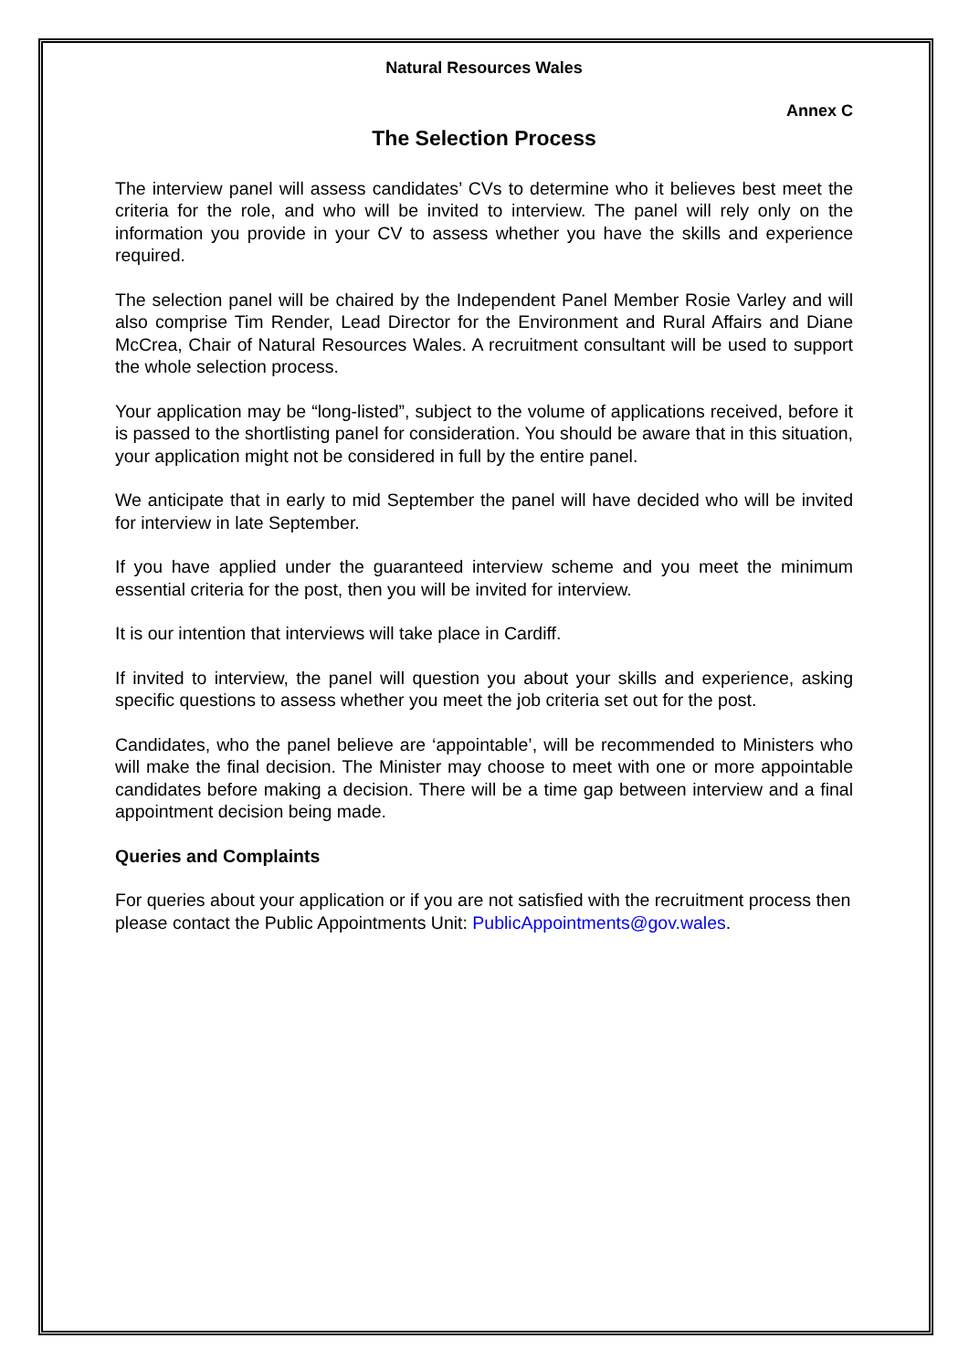Natural Resources Wales
Annex C
The Selection Process
The interview panel will assess candidates’ CVs to determine who it believes best meet the criteria for the role, and who will be invited to interview. The panel will rely only on the information you provide in your CV to assess whether you have the skills and experience required.
The selection panel will be chaired by the Independent Panel Member Rosie Varley and will also comprise Tim Render, Lead Director for the Environment and Rural Affairs and Diane McCrea, Chair of Natural Resources Wales. A recruitment consultant will be used to support the whole selection process.
Your application may be “long-listed”, subject to the volume of applications received, before it is passed to the shortlisting panel for consideration. You should be aware that in this situation, your application might not be considered in full by the entire panel.
We anticipate that in early to mid September the panel will have decided who will be invited for interview in late September.
If you have applied under the guaranteed interview scheme and you meet the minimum essential criteria for the post, then you will be invited for interview.
It is our intention that interviews will take place in Cardiff.
If invited to interview, the panel will question you about your skills and experience, asking specific questions to assess whether you meet the job criteria set out for the post.
Candidates, who the panel believe are ‘appointable’, will be recommended to Ministers who will make the final decision. The Minister may choose to meet with one or more appointable candidates before making a decision. There will be a time gap between interview and a final appointment decision being made.
Queries and Complaints
For queries about your application or if you are not satisfied with the recruitment process then please contact the Public Appointments Unit: PublicAppointments@gov.wales.